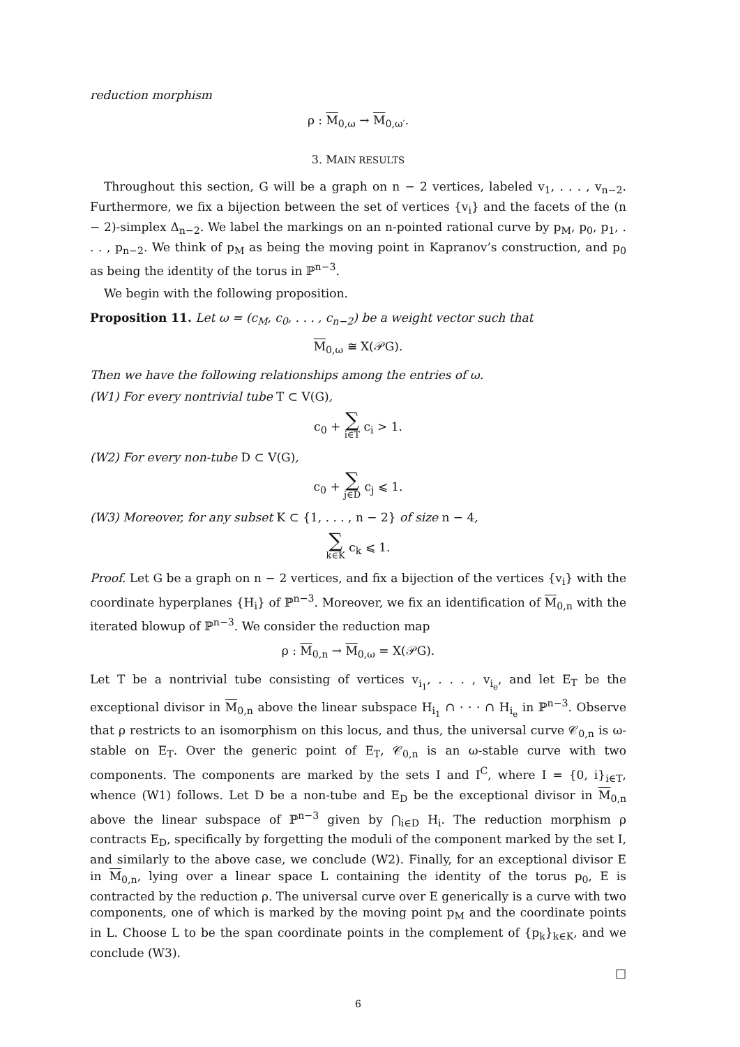reduction morphism
ρ : M<sub>0,ω</sub> → M<sub>0,ω′</sub>.
3. MAIN RESULTS
Throughout this section, G will be a graph on n − 2 vertices, labeled v<sub>1</sub>, . . . , v<sub>n−2</sub>. Furthermore, we fix a bijection between the set of vertices {v<sub>i</sub>} and the facets of the (n − 2)-simplex Δ<sub>n−2</sub>. We label the markings on an n-pointed rational curve by p<sub>M</sub>, p<sub>0</sub>, p<sub>1</sub>, . . . , p<sub>n−2</sub>. We think of p<sub>M</sub> as being the moving point in Kapranov’s construction, and p<sub>0</sub> as being the identity of the torus in ℙ<sup>n−3</sup>.
We begin with the following proposition.
Proposition 11. Let ω = (c<sub>M</sub>, c<sub>0</sub>, . . . , c<sub>n−2</sub>) be a weight vector such that
M<sub>0,ω</sub> ≅ X(𝒫G).
Then we have the following relationships among the entries of ω.
(W1) For every nontrivial tube T ⊂ V(G),
c<sub>0</sub> + ∑ i∈T c<sub>i</sub> > 1.
(W2) For every non-tube D ⊂ V(G),
c<sub>0</sub> + ∑ j∈D c<sub>j</sub> ⩽ 1.
(W3) Moreover, for any subset K ⊂ {1, . . . , n − 2} of size n − 4,
∑ k∈K c<sub>k</sub> ⩽ 1.
Proof. Let G be a graph on n − 2 vertices, and fix a bijection of the vertices {v<sub>i</sub>} with the coordinate hyperplanes {H<sub>i</sub>} of ℙ<sup>n−3</sup>. Moreover, we fix an identification of M<sub>0,n</sub> with the iterated blowup of ℙ<sup>n−3</sup>. We consider the reduction map
ρ : M<sub>0,n</sub> → M<sub>0,ω</sub> = X(𝒫G).
Let T be a nontrivial tube consisting of vertices v<sub>i<sub>1</sub></sub>, . . . , v<sub>i<sub>e</sub></sub>, and let E<sub>T</sub> be the exceptional divisor in M<sub>0,n</sub> above the linear subspace H<sub>i<sub>1</sub></sub> ∩ · · · ∩ H<sub>i<sub>e</sub></sub> in ℙ<sup>n−3</sup>. Observe that ρ restricts to an isomorphism on this locus, and thus, the universal curve 𝒞<sub>0,n</sub> is ω-stable on E<sub>T</sub>. Over the generic point of E<sub>T</sub>, 𝒞<sub>0,n</sub> is an ω-stable curve with two components. The components are marked by the sets I and I<sup>C</sup>, where I = {0, i}<sub>i∈T</sub>, whence (W1) follows. Let D be a non-tube and E<sub>D</sub> be the exceptional divisor in M<sub>0,n</sub> above the linear subspace of ℙ<sup>n−3</sup> given by ⋂<sub>i∈D</sub> H<sub>i</sub>. The reduction morphism ρ contracts E<sub>D</sub>, specifically by forgetting the moduli of the component marked by the set I, and similarly to the above case, we conclude (W2). Finally, for an exceptional divisor E in M<sub>0,n</sub>, lying over a linear space L containing the identity of the torus p<sub>0</sub>, E is contracted by the reduction ρ. The universal curve over E generically is a curve with two components, one of which is marked by the moving point p<sub>M</sub> and the coordinate points in L. Choose L to be the span coordinate points in the complement of {p<sub>k</sub>}<sub>k∈K</sub>, and we conclude (W3).
□
6